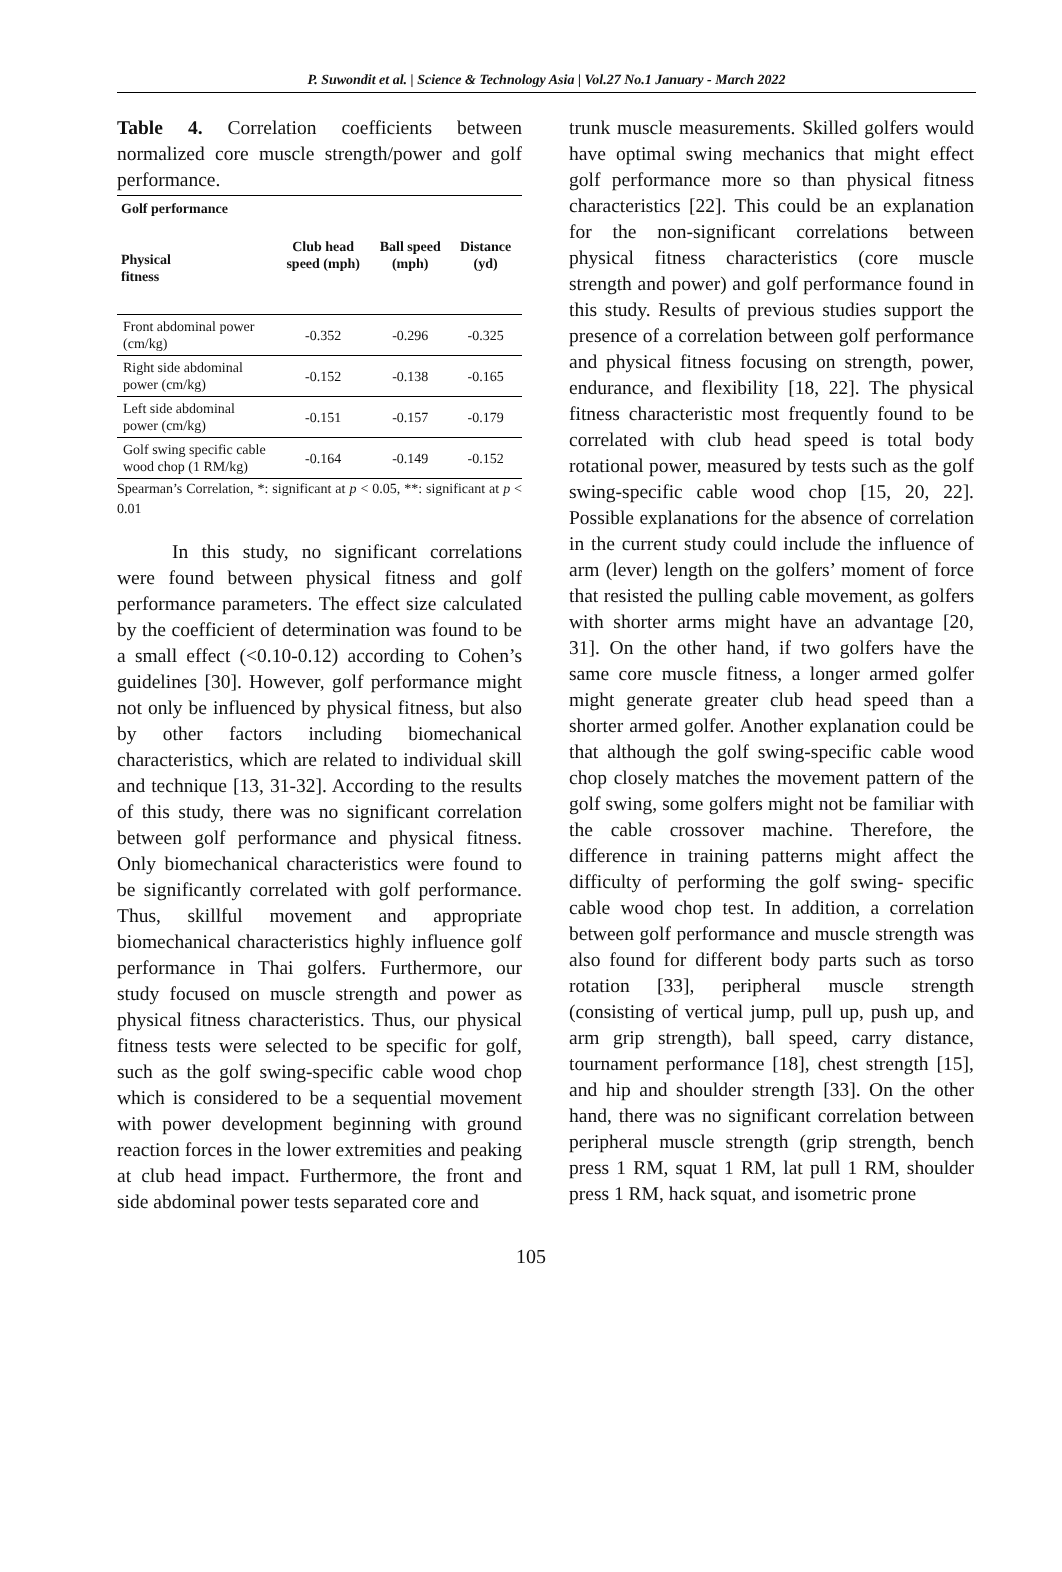P. Suwondit et al. | Science & Technology Asia | Vol.27 No.1 January - March 2022
Table 4. Correlation coefficients between normalized core muscle strength/power and golf performance.
| Golf performance Physical fitness | Club head speed (mph) | Ball speed (mph) | Distance (yd) |
| --- | --- | --- | --- |
| Front abdominal power (cm/kg) | -0.352 | -0.296 | -0.325 |
| Right side abdominal power (cm/kg) | -0.152 | -0.138 | -0.165 |
| Left side abdominal power (cm/kg) | -0.151 | -0.157 | -0.179 |
| Golf swing specific cable wood chop (1 RM/kg) | -0.164 | -0.149 | -0.152 |
Spearman’s Correlation, *: significant at p < 0.05, **: significant at p < 0.01
In this study, no significant correlations were found between physical fitness and golf performance parameters. The effect size calculated by the coefficient of determination was found to be a small effect (<0.10-0.12) according to Cohen’s guidelines [30]. However, golf performance might not only be influenced by physical fitness, but also by other factors including biomechanical characteristics, which are related to individual skill and technique [13, 31-32]. According to the results of this study, there was no significant correlation between golf performance and physical fitness. Only biomechanical characteristics were found to be significantly correlated with golf performance. Thus, skillful movement and appropriate biomechanical characteristics highly influence golf performance in Thai golfers. Furthermore, our study focused on muscle strength and power as physical fitness characteristics. Thus, our physical fitness tests were selected to be specific for golf, such as the golf swing-specific cable wood chop which is considered to be a sequential movement with power development beginning with ground reaction forces in the lower extremities and peaking at club head impact. Furthermore, the front and side abdominal power tests separated core and
trunk muscle measurements. Skilled golfers would have optimal swing mechanics that might effect golf performance more so than physical fitness characteristics [22]. This could be an explanation for the non-significant correlations between physical fitness characteristics (core muscle strength and power) and golf performance found in this study. Results of previous studies support the presence of a correlation between golf performance and physical fitness focusing on strength, power, endurance, and flexibility [18, 22]. The physical fitness characteristic most frequently found to be correlated with club head speed is total body rotational power, measured by tests such as the golf swing-specific cable wood chop [15, 20, 22]. Possible explanations for the absence of correlation in the current study could include the influence of arm (lever) length on the golfers’ moment of force that resisted the pulling cable movement, as golfers with shorter arms might have an advantage [20, 31]. On the other hand, if two golfers have the same core muscle fitness, a longer armed golfer might generate greater club head speed than a shorter armed golfer. Another explanation could be that although the golf swing-specific cable wood chop closely matches the movement pattern of the golf swing, some golfers might not be familiar with the cable crossover machine. Therefore, the difference in training patterns might affect the difficulty of performing the golf swing- specific cable wood chop test. In addition, a correlation between golf performance and muscle strength was also found for different body parts such as torso rotation [33], peripheral muscle strength (consisting of vertical jump, pull up, push up, and arm grip strength), ball speed, carry distance, tournament performance [18], chest strength [15], and hip and shoulder strength [33]. On the other hand, there was no significant correlation between peripheral muscle strength (grip strength, bench press 1 RM, squat 1 RM, lat pull 1 RM, shoulder press 1 RM, hack squat, and isometric prone
105